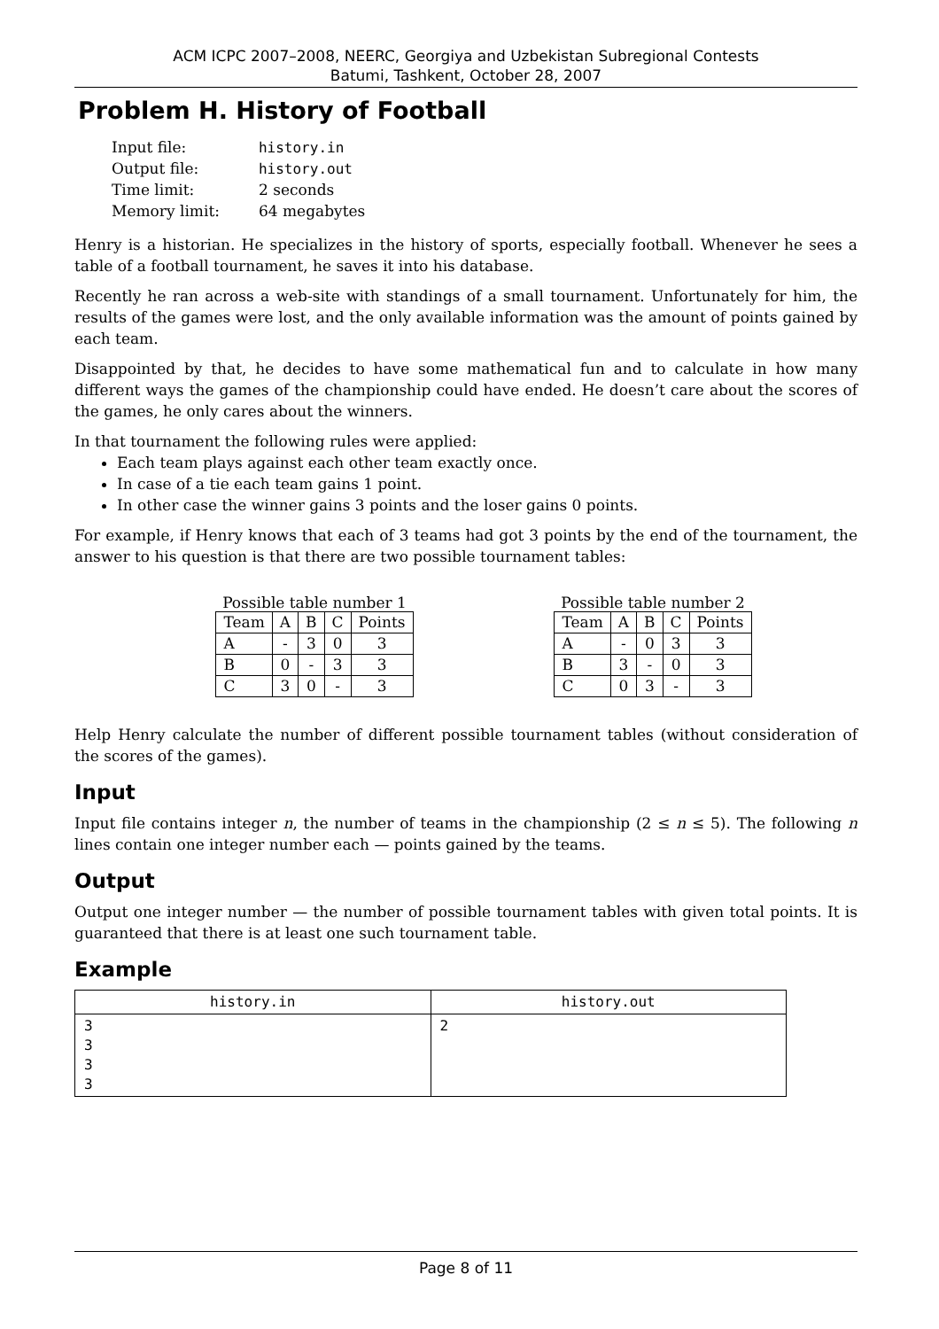ACM ICPC 2007–2008, NEERC, Georgiya and Uzbekistan Subregional Contests
Batumi, Tashkent, October 28, 2007
Problem H. History of Football
| Input file: | history.in |
| Output file: | history.out |
| Time limit: | 2 seconds |
| Memory limit: | 64 megabytes |
Henry is a historian. He specializes in the history of sports, especially football. Whenever he sees a table of a football tournament, he saves it into his database.
Recently he ran across a web-site with standings of a small tournament. Unfortunately for him, the results of the games were lost, and the only available information was the amount of points gained by each team.
Disappointed by that, he decides to have some mathematical fun and to calculate in how many different ways the games of the championship could have ended. He doesn’t care about the scores of the games, he only cares about the winners.
In that tournament the following rules were applied:
Each team plays against each other team exactly once.
In case of a tie each team gains 1 point.
In other case the winner gains 3 points and the loser gains 0 points.
For example, if Henry knows that each of 3 teams had got 3 points by the end of the tournament, the answer to his question is that there are two possible tournament tables:
Possible table number 1
| Team | A | B | C | Points |
| A | - | 3 | 0 | 3 |
| B | 0 | - | 3 | 3 |
| C | 3 | 0 | - | 3 |
Possible table number 2
| Team | A | B | C | Points |
| A | - | 0 | 3 | 3 |
| B | 3 | - | 0 | 3 |
| C | 0 | 3 | - | 3 |
Help Henry calculate the number of different possible tournament tables (without consideration of the scores of the games).
Input
Input file contains integer n, the number of teams in the championship (2 ≤ n ≤ 5). The following n lines contain one integer number each — points gained by the teams.
Output
Output one integer number — the number of possible tournament tables with given total points. It is guaranteed that there is at least one such tournament table.
Example
| history.in | history.out |
| --- | --- |
| 3 3 3 3 | 2 |
Page 8 of 11